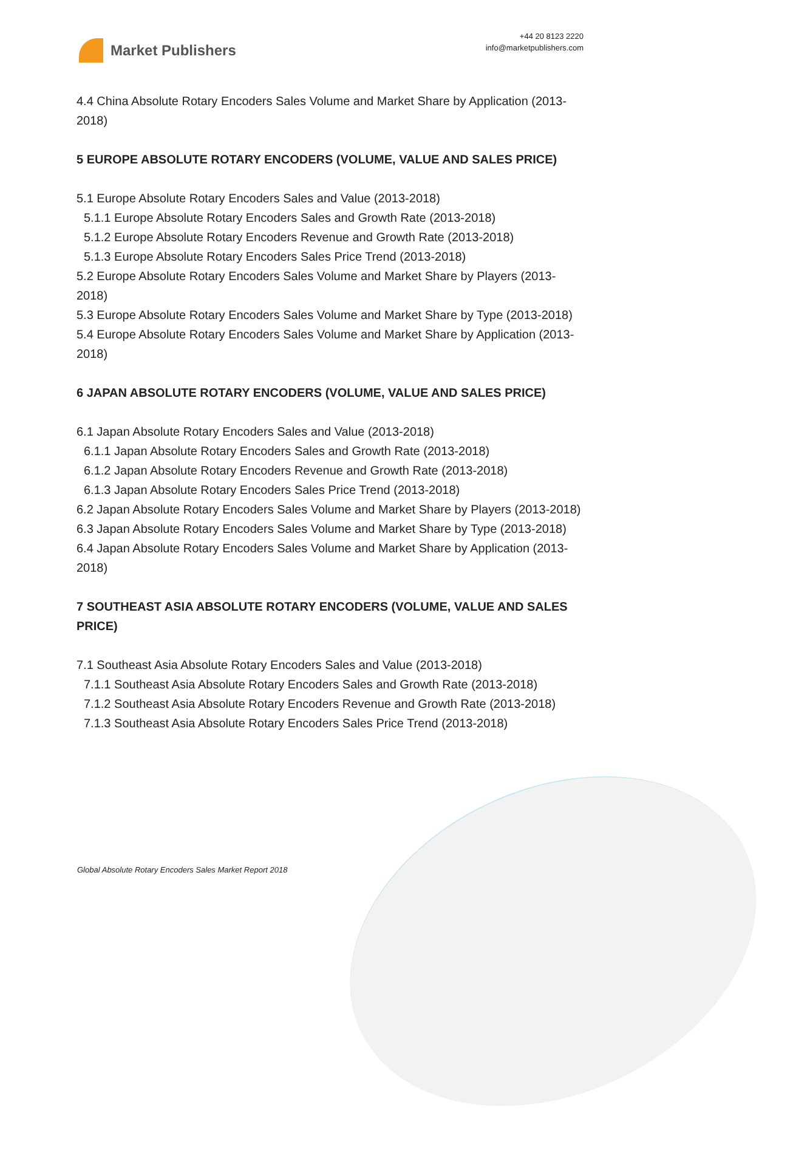Market Publishers
+44 20 8123 2220
info@marketpublishers.com
4.4 China Absolute Rotary Encoders Sales Volume and Market Share by Application (2013-2018)
5 EUROPE ABSOLUTE ROTARY ENCODERS (VOLUME, VALUE AND SALES PRICE)
5.1 Europe Absolute Rotary Encoders Sales and Value (2013-2018)
5.1.1 Europe Absolute Rotary Encoders Sales and Growth Rate (2013-2018)
5.1.2 Europe Absolute Rotary Encoders Revenue and Growth Rate (2013-2018)
5.1.3 Europe Absolute Rotary Encoders Sales Price Trend (2013-2018)
5.2 Europe Absolute Rotary Encoders Sales Volume and Market Share by Players (2013-2018)
5.3 Europe Absolute Rotary Encoders Sales Volume and Market Share by Type (2013-2018)
5.4 Europe Absolute Rotary Encoders Sales Volume and Market Share by Application (2013-2018)
6 JAPAN ABSOLUTE ROTARY ENCODERS (VOLUME, VALUE AND SALES PRICE)
6.1 Japan Absolute Rotary Encoders Sales and Value (2013-2018)
6.1.1 Japan Absolute Rotary Encoders Sales and Growth Rate (2013-2018)
6.1.2 Japan Absolute Rotary Encoders Revenue and Growth Rate (2013-2018)
6.1.3 Japan Absolute Rotary Encoders Sales Price Trend (2013-2018)
6.2 Japan Absolute Rotary Encoders Sales Volume and Market Share by Players (2013-2018)
6.3 Japan Absolute Rotary Encoders Sales Volume and Market Share by Type (2013-2018)
6.4 Japan Absolute Rotary Encoders Sales Volume and Market Share by Application (2013-2018)
7 SOUTHEAST ASIA ABSOLUTE ROTARY ENCODERS (VOLUME, VALUE AND SALES PRICE)
7.1 Southeast Asia Absolute Rotary Encoders Sales and Value (2013-2018)
7.1.1 Southeast Asia Absolute Rotary Encoders Sales and Growth Rate (2013-2018)
7.1.2 Southeast Asia Absolute Rotary Encoders Revenue and Growth Rate (2013-2018)
7.1.3 Southeast Asia Absolute Rotary Encoders Sales Price Trend (2013-2018)
Global Absolute Rotary Encoders Sales Market Report 2018